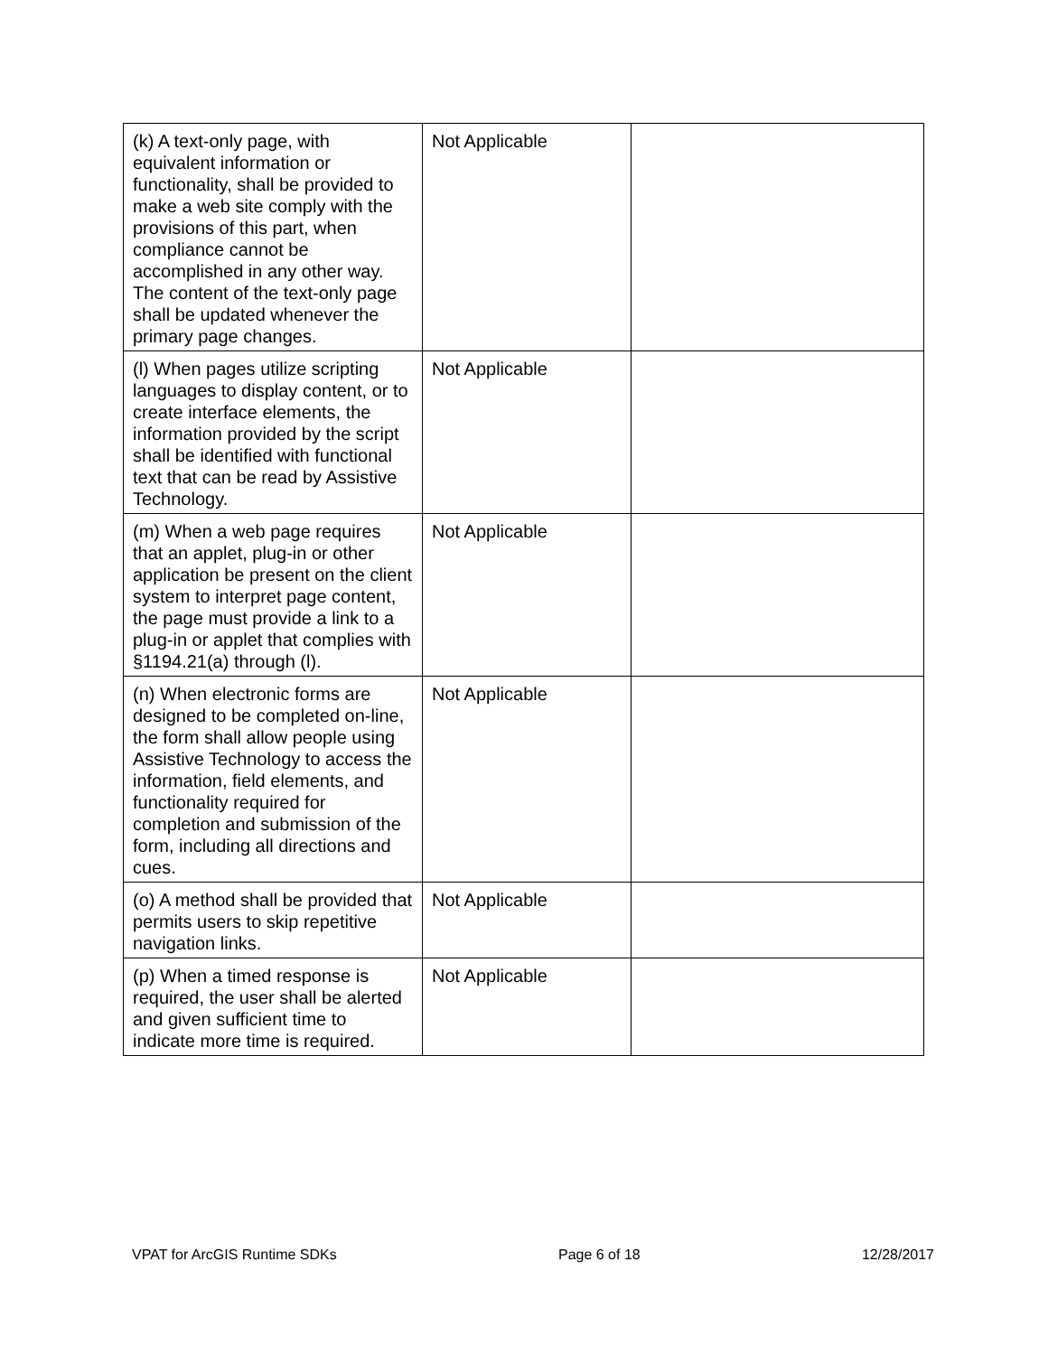| (k) A text-only page, with equivalent information or functionality, shall be provided to make a web site comply with the provisions of this part, when compliance cannot be accomplished in any other way. The content of the text-only page shall be updated whenever the primary page changes. | Not Applicable | |
| (l) When pages utilize scripting languages to display content, or to create interface elements, the information provided by the script shall be identified with functional text that can be read by Assistive Technology. | Not Applicable | |
| (m) When a web page requires that an applet, plug-in or other application be present on the client system to interpret page content, the page must provide a link to a plug-in or applet that complies with §1194.21(a) through (l). | Not Applicable | |
| (n) When electronic forms are designed to be completed on-line, the form shall allow people using Assistive Technology to access the information, field elements, and functionality required for completion and submission of the form, including all directions and cues. | Not Applicable | |
| (o) A method shall be provided that permits users to skip repetitive navigation links. | Not Applicable | |
| (p) When a timed response is required, the user shall be alerted and given sufficient time to indicate more time is required. | Not Applicable | |
VPAT for ArcGIS Runtime SDKs Page 6 of 18 12/28/2017